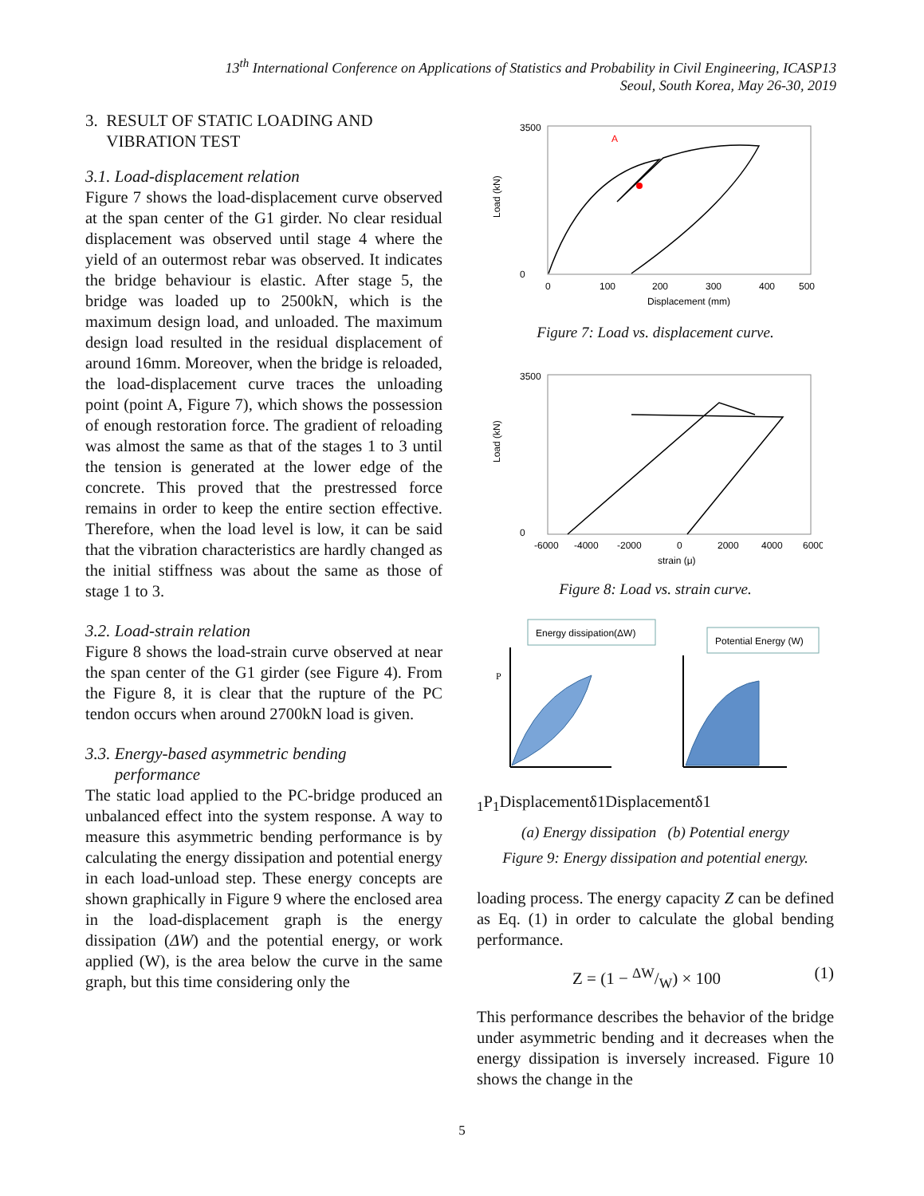13<sup>th</sup> International Conference on Applications of Statistics and Probability in Civil Engineering, ICASP13
Seoul, South Korea, May 26-30, 2019
3. RESULT OF STATIC LOADING AND
VIBRATION TEST
3.1. Load-displacement relation
Figure 7 shows the load-displacement curve observed at the span center of the G1 girder. No clear residual displacement was observed until stage 4 where the yield of an outermost rebar was observed. It indicates the bridge behaviour is elastic. After stage 5, the bridge was loaded up to 2500kN, which is the maximum design load, and unloaded. The maximum design load resulted in the residual displacement of around 16mm. Moreover, when the bridge is reloaded, the load-displacement curve traces the unloading point (point A, Figure 7), which shows the possession of enough restoration force. The gradient of reloading was almost the same as that of the stages 1 to 3 until the tension is generated at the lower edge of the concrete. This proved that the prestressed force remains in order to keep the entire section effective. Therefore, when the load level is low, it can be said that the vibration characteristics are hardly changed as the initial stiffness was about the same as those of stage 1 to 3.
3.2. Load-strain relation
Figure 8 shows the load-strain curve observed at near the span center of the G1 girder (see Figure 4). From the Figure 8, it is clear that the rupture of the PC tendon occurs when around 2700kN load is given.
3.3. Energy-based asymmetric bending
performance
The static load applied to the PC-bridge produced an unbalanced effect into the system response. A way to measure this asymmetric bending performance is by calculating the energy dissipation and potential energy in each load-unload step. These energy concepts are shown graphically in Figure 9 where the enclosed area in the load-displacement graph is the energy dissipation (ΔW) and the potential energy, or work applied (W), is the area below the curve in the same graph, but this time considering only the
Load (kN)
3500
0
0
100
200
300
400
500
Displacement (mm)
A
Figure 7: Load vs. displacement curve.
Load (kN)
3500
0
-6000
-4000
-2000
0
2000
4000
6000
strain (μ)
Figure 8: Load vs. strain curve.
Energy dissipation(ΔW)
Potential Energy (W)
P1
P1
Displacement
δ1
Displacement
δ1
(a) Energy dissipation (b) Potential energy
Figure 9: Energy dissipation and potential energy.
loading process. The energy capacity Z can be defined as Eq. (1) in order to calculate the global bending performance.
Z = (1 − ΔW/W) × 100 (1)
This performance describes the behavior of the bridge under asymmetric bending and it decreases when the energy dissipation is inversely increased. Figure 10 shows the change in the
5